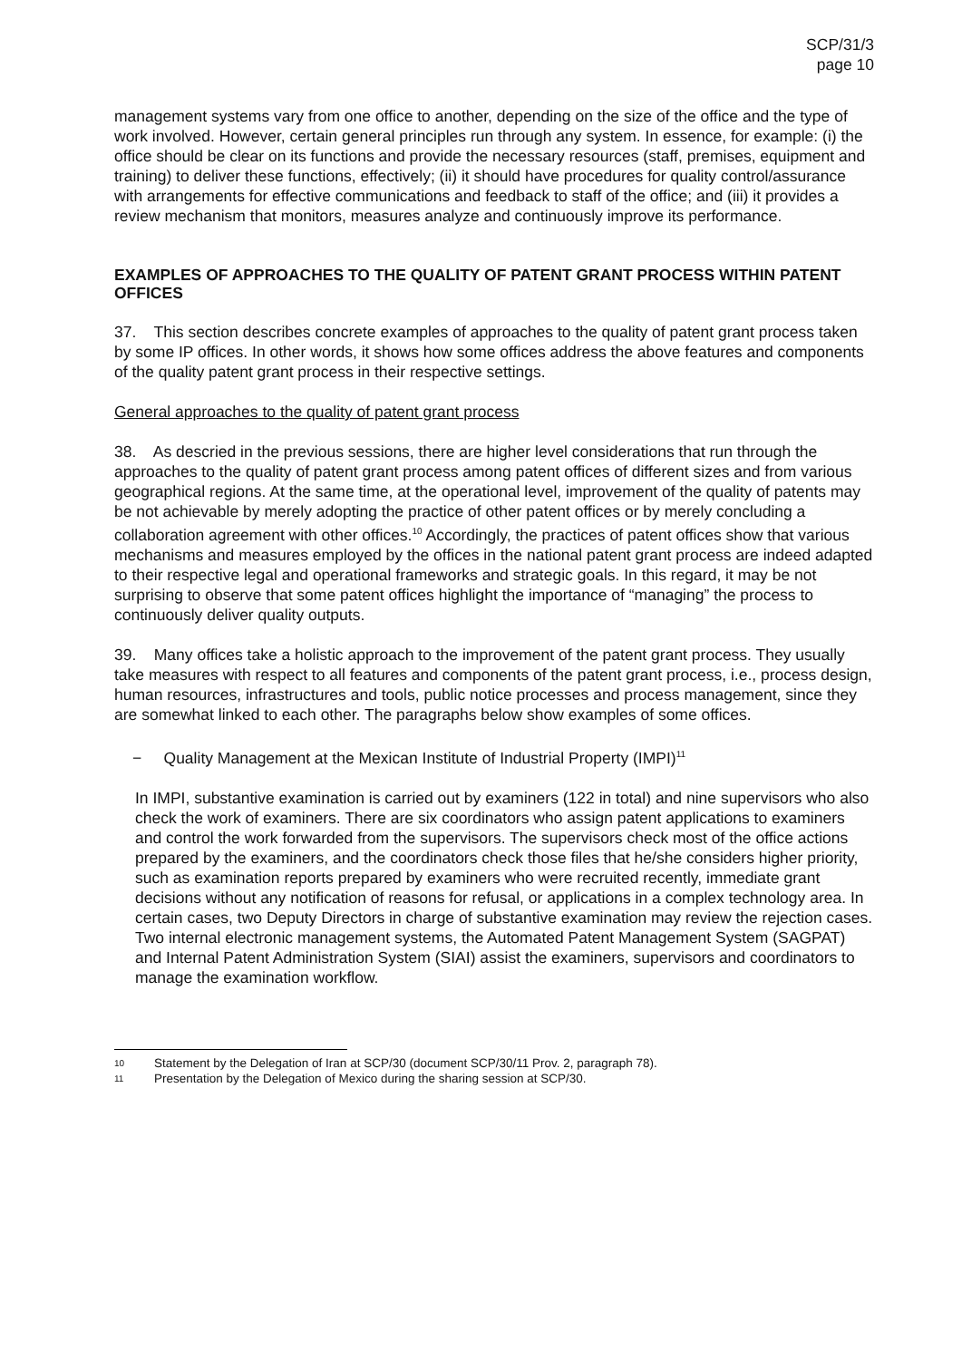SCP/31/3
page 10
management systems vary from one office to another, depending on the size of the office and the type of work involved. However, certain general principles run through any system. In essence, for example: (i) the office should be clear on its functions and provide the necessary resources (staff, premises, equipment and training) to deliver these functions, effectively; (ii) it should have procedures for quality control/assurance with arrangements for effective communications and feedback to staff of the office; and (iii) it provides a review mechanism that monitors, measures analyze and continuously improve its performance.
EXAMPLES OF APPROACHES TO THE QUALITY OF PATENT GRANT PROCESS WITHIN PATENT OFFICES
37. This section describes concrete examples of approaches to the quality of patent grant process taken by some IP offices. In other words, it shows how some offices address the above features and components of the quality patent grant process in their respective settings.
General approaches to the quality of patent grant process
38. As descried in the previous sessions, there are higher level considerations that run through the approaches to the quality of patent grant process among patent offices of different sizes and from various geographical regions. At the same time, at the operational level, improvement of the quality of patents may be not achievable by merely adopting the practice of other patent offices or by merely concluding a collaboration agreement with other offices.<sup>10</sup> Accordingly, the practices of patent offices show that various mechanisms and measures employed by the offices in the national patent grant process are indeed adapted to their respective legal and operational frameworks and strategic goals. In this regard, it may be not surprising to observe that some patent offices highlight the importance of “managing” the process to continuously deliver quality outputs.
39. Many offices take a holistic approach to the improvement of the patent grant process. They usually take measures with respect to all features and components of the patent grant process, i.e., process design, human resources, infrastructures and tools, public notice processes and process management, since they are somewhat linked to each other. The paragraphs below show examples of some offices.
− Quality Management at the Mexican Institute of Industrial Property (IMPI)<sup>11</sup>
In IMPI, substantive examination is carried out by examiners (122 in total) and nine supervisors who also check the work of examiners. There are six coordinators who assign patent applications to examiners and control the work forwarded from the supervisors. The supervisors check most of the office actions prepared by the examiners, and the coordinators check those files that he/she considers higher priority, such as examination reports prepared by examiners who were recruited recently, immediate grant decisions without any notification of reasons for refusal, or applications in a complex technology area. In certain cases, two Deputy Directors in charge of substantive examination may review the rejection cases. Two internal electronic management systems, the Automated Patent Management System (SAGPAT) and Internal Patent Administration System (SIAI) assist the examiners, supervisors and coordinators to manage the examination workflow.
10 Statement by the Delegation of Iran at SCP/30 (document SCP/30/11 Prov. 2, paragraph 78).
11 Presentation by the Delegation of Mexico during the sharing session at SCP/30.